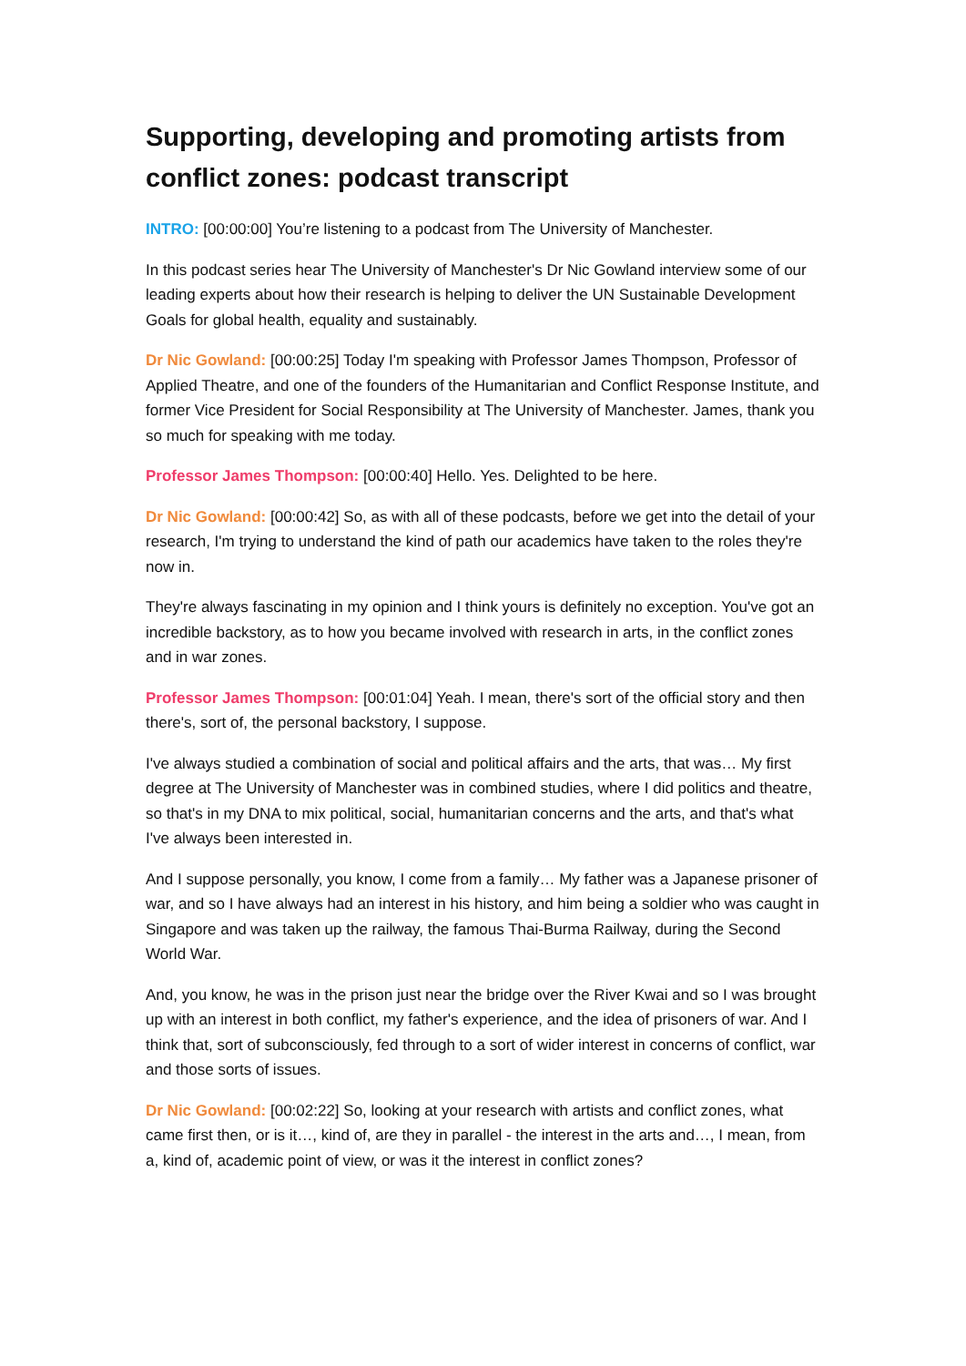Supporting, developing and promoting artists from conflict zones: podcast transcript
INTRO: [00:00:00] You’re listening to a podcast from The University of Manchester.
In this podcast series hear The University of Manchester's Dr Nic Gowland interview some of our leading experts about how their research is helping to deliver the UN Sustainable Development Goals for global health, equality and sustainably.
Dr Nic Gowland: [00:00:25] Today I'm speaking with Professor James Thompson, Professor of Applied Theatre, and one of the founders of the Humanitarian and Conflict Response Institute, and former Vice President for Social Responsibility at The University of Manchester. James, thank you so much for speaking with me today.
Professor James Thompson: [00:00:40] Hello. Yes. Delighted to be here.
Dr Nic Gowland: [00:00:42] So, as with all of these podcasts, before we get into the detail of your research, I'm trying to understand the kind of path our academics have taken to the roles they're now in.
They're always fascinating in my opinion and I think yours is definitely no exception. You've got an incredible backstory, as to how you became involved with research in arts, in the conflict zones and in war zones.
Professor James Thompson: [00:01:04] Yeah. I mean, there's sort of the official story and then there's, sort of, the personal backstory, I suppose.
I've always studied a combination of social and political affairs and the arts, that was… My first degree at The University of Manchester was in combined studies, where I did politics and theatre, so that's in my DNA to mix political, social, humanitarian concerns and the arts, and that's what I've always been interested in.
And I suppose personally, you know, I come from a family… My father was a Japanese prisoner of war, and so I have always had an interest in his history, and him being a soldier who was caught in Singapore and was taken up the railway, the famous Thai-Burma Railway, during the Second World War.
And, you know, he was in the prison just near the bridge over the River Kwai and so I was brought up with an interest in both conflict, my father's experience, and the idea of prisoners of war. And I think that, sort of subconsciously, fed through to a sort of wider interest in concerns of conflict, war and those sorts of issues.
Dr Nic Gowland: [00:02:22] So, looking at your research with artists and conflict zones, what came first then, or is it…, kind of, are they in parallel - the interest in the arts and…, I mean, from a, kind of, academic point of view, or was it the interest in conflict zones?